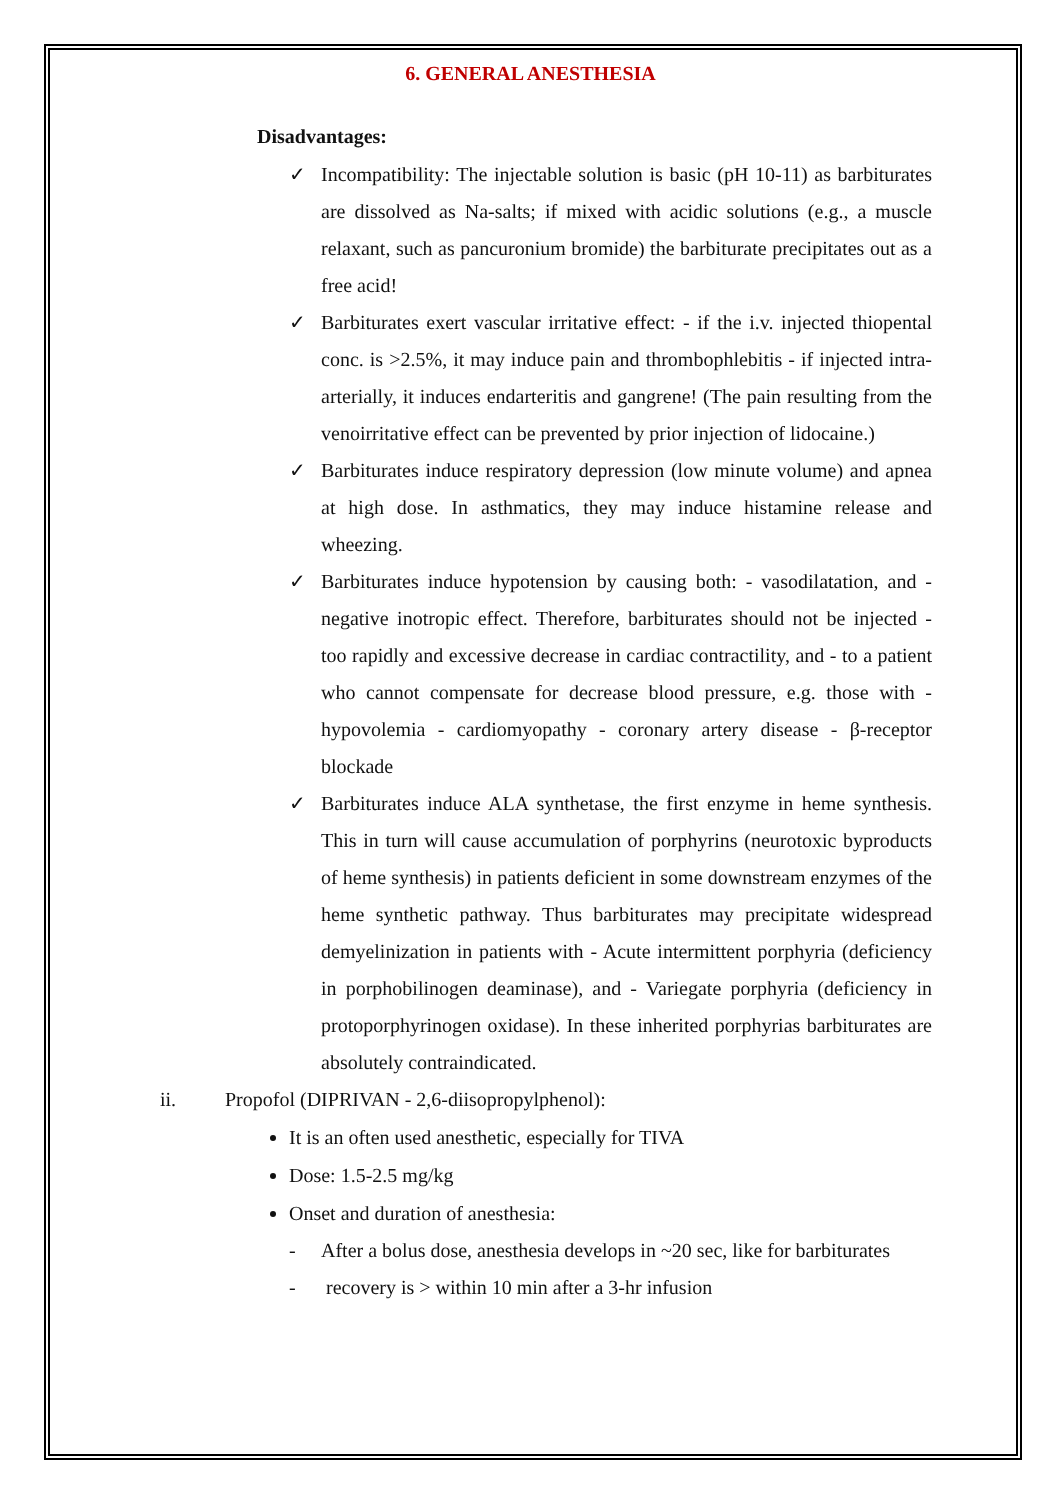6. GENERAL ANESTHESIA
Disadvantages:
✓ Incompatibility: The injectable solution is basic (pH 10-11) as barbiturates are dissolved as Na-salts; if mixed with acidic solutions (e.g., a muscle relaxant, such as pancuronium bromide) the barbiturate precipitates out as a free acid!
✓ Barbiturates exert vascular irritative effect: - if the i.v. injected thiopental conc. is >2.5%, it may induce pain and thrombophlebitis - if injected intra-arterially, it induces endarteritis and gangrene! (The pain resulting from the venoirritative effect can be prevented by prior injection of lidocaine.)
✓ Barbiturates induce respiratory depression (low minute volume) and apnea at high dose. In asthmatics, they may induce histamine release and wheezing.
✓ Barbiturates induce hypotension by causing both: - vasodilatation, and - negative inotropic effect. Therefore, barbiturates should not be injected - too rapidly and excessive decrease in cardiac contractility, and - to a patient who cannot compensate for decrease blood pressure, e.g. those with - hypovolemia - cardiomyopathy - coronary artery disease - β-receptor blockade
✓ Barbiturates induce ALA synthetase, the first enzyme in heme synthesis. This in turn will cause accumulation of porphyrins (neurotoxic byproducts of heme synthesis) in patients deficient in some downstream enzymes of the heme synthetic pathway. Thus barbiturates may precipitate widespread demyelinization in patients with - Acute intermittent porphyria (deficiency in porphobilinogen deaminase), and - Variegate porphyria (deficiency in protoporphyrinogen oxidase). In these inherited porphyrias barbiturates are absolutely contraindicated.
ii. Propofol (DIPRIVAN - 2,6-diisopropylphenol):
It is an often used anesthetic, especially for TIVA
Dose: 1.5-2.5 mg/kg
Onset and duration of anesthesia:
- After a bolus dose, anesthesia develops in ~20 sec, like for barbiturates
- recovery is > within 10 min after a 3-hr infusion